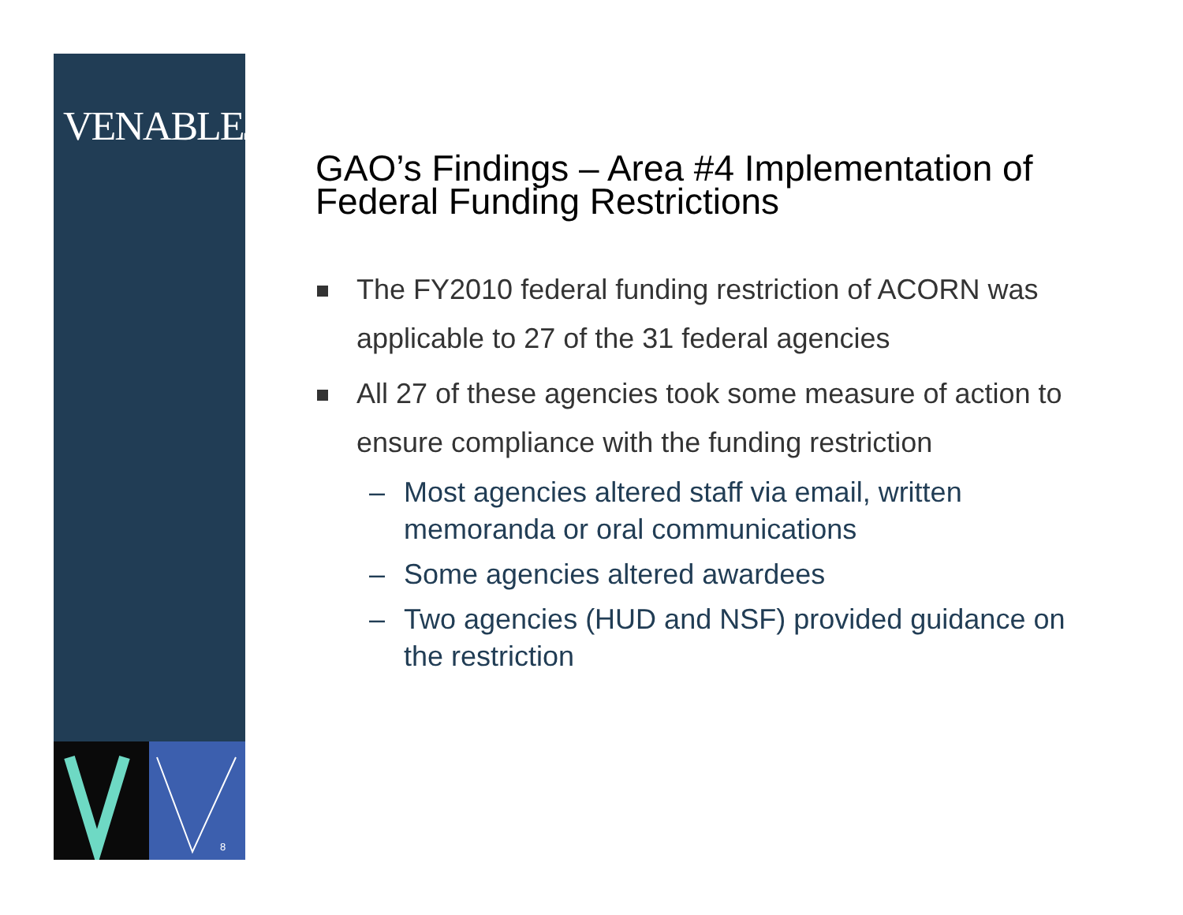VENABLELLP
8
GAO’s Findings – Area #4 Implementation of Federal Funding Restrictions
The FY2010 federal funding restriction of ACORN was applicable to 27 of the 31 federal agencies
All 27 of these agencies took some measure of action to ensure compliance with the funding restriction
– Most agencies altered staff via email, written memoranda or oral communications
– Some agencies altered awardees
– Two agencies (HUD and NSF) provided guidance on the restriction